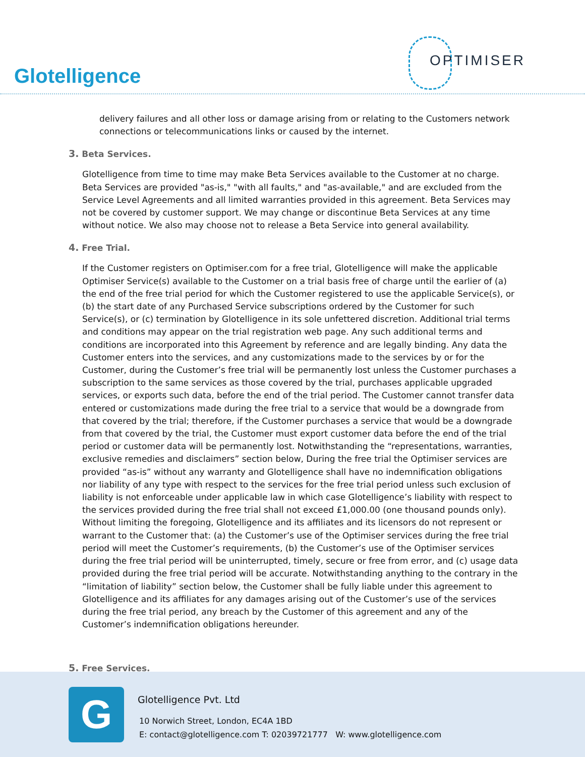Glotelligence
OPTIMISER
delivery failures and all other loss or damage arising from or relating to the Customers network connections or telecommunications links or caused by the internet.
3. Beta Services.
Glotelligence from time to time may make Beta Services available to the Customer at no charge. Beta Services are provided "as-is," "with all faults," and "as-available," and are excluded from the Service Level Agreements and all limited warranties provided in this agreement. Beta Services may not be covered by customer support. We may change or discontinue Beta Services at any time without notice. We also may choose not to release a Beta Service into general availability.
4. Free Trial.
If the Customer registers on Optimiser.com for a free trial, Glotelligence will make the applicable Optimiser Service(s) available to the Customer on a trial basis free of charge until the earlier of (a) the end of the free trial period for which the Customer registered to use the applicable Service(s), or (b) the start date of any Purchased Service subscriptions ordered by the Customer for such Service(s), or (c) termination by Glotelligence in its sole unfettered discretion. Additional trial terms and conditions may appear on the trial registration web page. Any such additional terms and conditions are incorporated into this Agreement by reference and are legally binding. Any data the Customer enters into the services, and any customizations made to the services by or for the Customer, during the Customer’s free trial will be permanently lost unless the Customer purchases a subscription to the same services as those covered by the trial, purchases applicable upgraded services, or exports such data, before the end of the trial period. The Customer cannot transfer data entered or customizations made during the free trial to a service that would be a downgrade from that covered by the trial; therefore, if the Customer purchases a service that would be a downgrade from that covered by the trial, the Customer must export customer data before the end of the trial period or customer data will be permanently lost. Notwithstanding the “representations, warranties, exclusive remedies and disclaimers” section below, During the free trial the Optimiser services are provided “as-is” without any warranty and Glotelligence shall have no indemnification obligations nor liability of any type with respect to the services for the free trial period unless such exclusion of liability is not enforceable under applicable law in which case Glotelligence’s liability with respect to the services provided during the free trial shall not exceed £1,000.00 (one thousand pounds only). Without limiting the foregoing, Glotelligence and its affiliates and its licensors do not represent or warrant to the Customer that: (a) the Customer’s use of the Optimiser services during the free trial period will meet the Customer’s requirements, (b) the Customer’s use of the Optimiser services during the free trial period will be uninterrupted, timely, secure or free from error, and (c) usage data provided during the free trial period will be accurate. Notwithstanding anything to the contrary in the “limitation of liability” section below, the Customer shall be fully liable under this agreement to Glotelligence and its affiliates for any damages arising out of the Customer’s use of the services during the free trial period, any breach by the Customer of this agreement and any of the Customer’s indemnification obligations hereunder.
5. Free Services.
G Glotelligence Pvt. Ltd
10 Norwich Street, London, EC4A 1BD
E: contact@glotelligence.com T: 02039721777 W: www.glotelligence.com